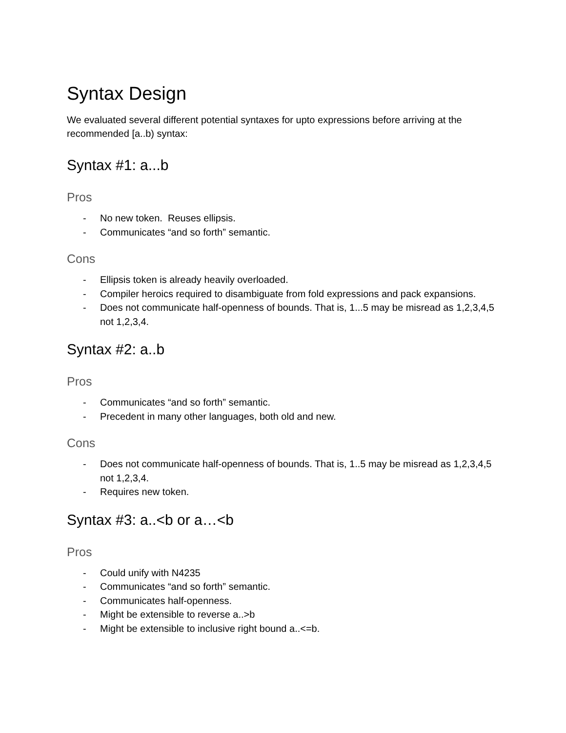Syntax Design
We evaluated several different potential syntaxes for upto expressions before arriving at the recommended [a..b) syntax:
Syntax #1: a...b
Pros
- No new token. Reuses ellipsis.
- Communicates “and so forth” semantic.
Cons
- Ellipsis token is already heavily overloaded.
- Compiler heroics required to disambiguate from fold expressions and pack expansions.
- Does not communicate half-openness of bounds. That is, 1...5 may be misread as 1,2,3,4,5 not 1,2,3,4.
Syntax #2: a..b
Pros
- Communicates “and so forth” semantic.
- Precedent in many other languages, both old and new.
Cons
- Does not communicate half-openness of bounds. That is, 1..5 may be misread as 1,2,3,4,5 not 1,2,3,4.
- Requires new token.
Syntax #3: a..<b or a…<b
Pros
- Could unify with N4235
- Communicates “and so forth” semantic.
- Communicates half-openness.
- Might be extensible to reverse a..>b
- Might be extensible to inclusive right bound a..<=b.